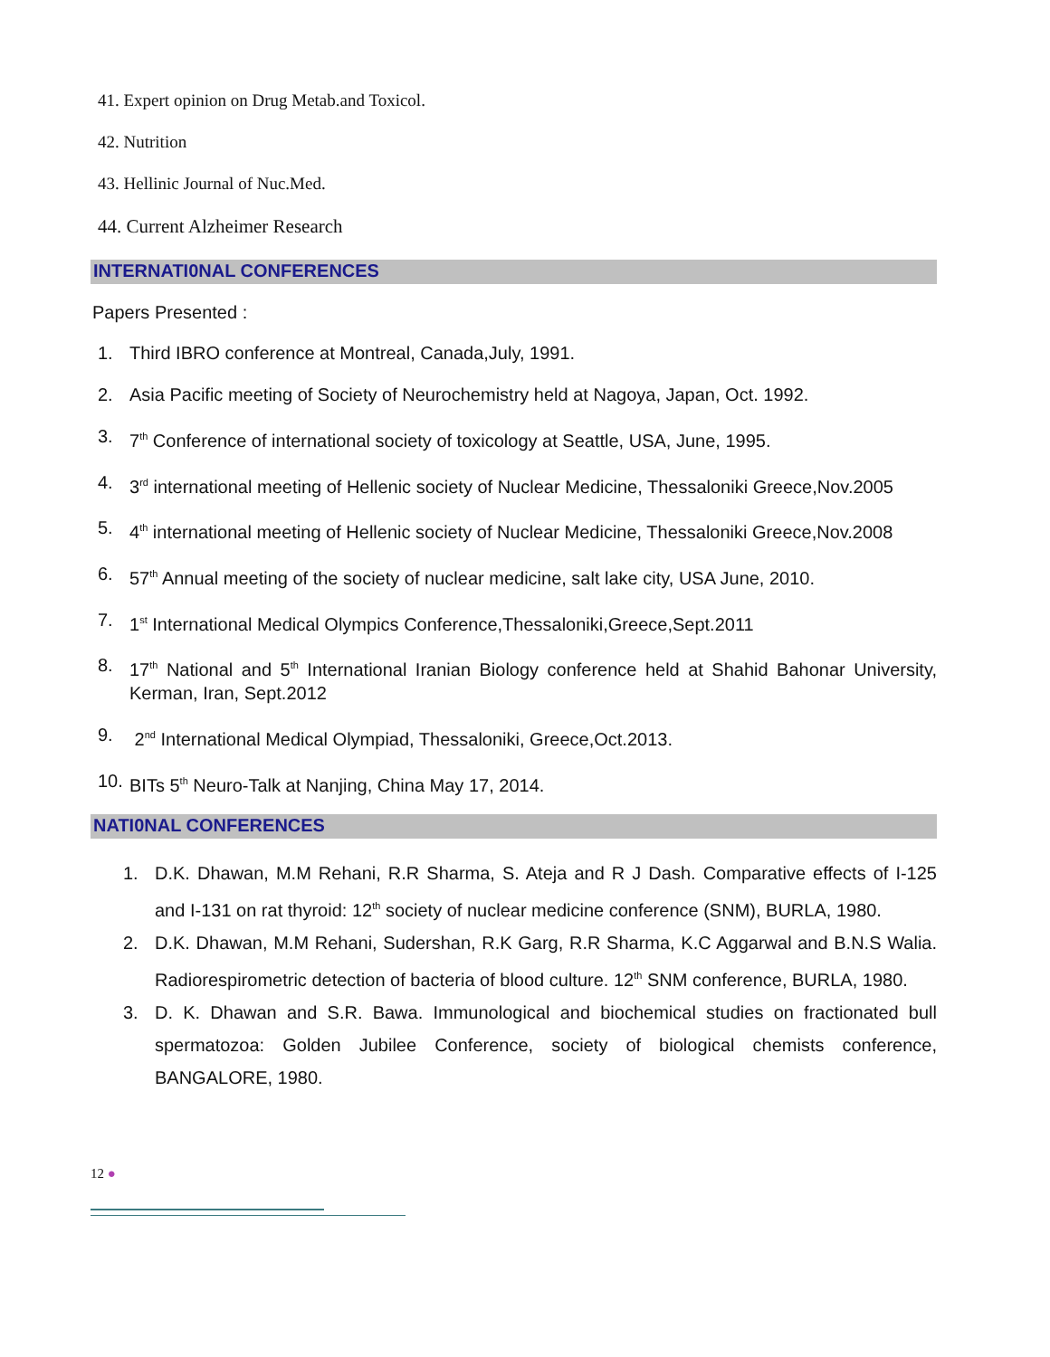41. Expert opinion on Drug Metab.and Toxicol.
42. Nutrition
43. Hellinic Journal of Nuc.Med.
44. Current Alzheimer Research
INTERNATI0NAL CONFERENCES
Papers Presented :
1. Third IBRO conference at Montreal, Canada,July, 1991.
2. Asia Pacific meeting of Society of Neurochemistry held at Nagoya, Japan, Oct. 1992.
3. 7<sup>th</sup> Conference of international society of toxicology at Seattle, USA, June, 1995.
4. 3<sup>rd</sup> international meeting of Hellenic society of Nuclear Medicine, Thessaloniki Greece,Nov.2005
5. 4<sup>th</sup> international meeting of Hellenic society of Nuclear Medicine, Thessaloniki Greece,Nov.2008
6. 57<sup>th</sup> Annual meeting of the society of nuclear medicine, salt lake city, USA June, 2010.
7. 1<sup>st</sup> International Medical Olympics Conference,Thessaloniki,Greece,Sept.2011
8. 17<sup>th</sup> National and 5<sup>th</sup> International Iranian Biology conference held at Shahid Bahonar University, Kerman, Iran, Sept.2012
9. 2<sup>nd</sup> International Medical Olympiad, Thessaloniki, Greece,Oct.2013.
10. BITs 5<sup>th</sup> Neuro-Talk at Nanjing, China May 17, 2014.
NATI0NAL CONFERENCES
1. D.K. Dhawan, M.M Rehani, R.R Sharma, S. Ateja and R J Dash. Comparative effects of I-125 and I-131 on rat thyroid: 12<sup>th</sup> society of nuclear medicine conference (SNM), BURLA, 1980.
2. D.K. Dhawan, M.M Rehani, Sudershan, R.K Garg, R.R Sharma, K.C Aggarwal and B.N.S Walia. Radiorespirometric detection of bacteria of blood culture. 12<sup>th</sup> SNM conference, BURLA, 1980.
3. D. K. Dhawan and S.R. Bawa. Immunological and biochemical studies on fractionated bull spermatozoa: Golden Jubilee Conference, society of biological chemists conference, BANGALORE, 1980.
12 ●